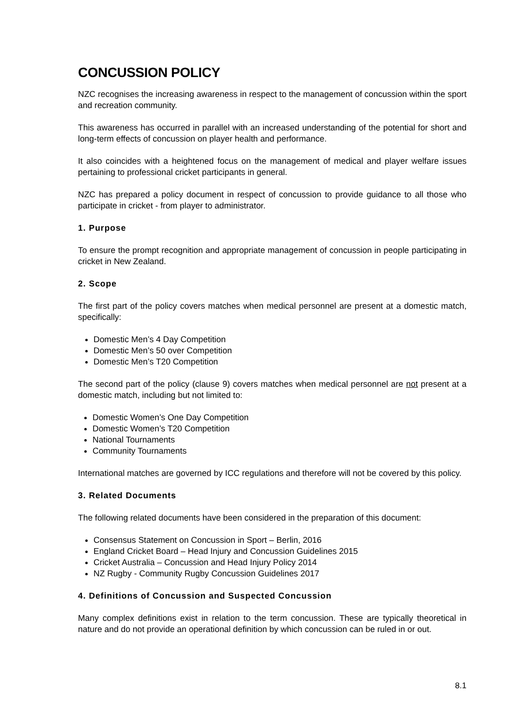CONCUSSION POLICY
NZC recognises the increasing awareness in respect to the management of concussion within the sport and recreation community.
This awareness has occurred in parallel with an increased understanding of the potential for short and long-term effects of concussion on player health and performance.
It also coincides with a heightened focus on the management of medical and player welfare issues pertaining to professional cricket participants in general.
NZC has prepared a policy document in respect of concussion to provide guidance to all those who participate in cricket - from player to administrator.
1. Purpose
To ensure the prompt recognition and appropriate management of concussion in people participating in cricket in New Zealand.
2. Scope
The first part of the policy covers matches when medical personnel are present at a domestic match, specifically:
Domestic Men’s 4 Day Competition
Domestic Men’s 50 over Competition
Domestic Men’s T20 Competition
The second part of the policy (clause 9) covers matches when medical personnel are not present at a domestic match, including but not limited to:
Domestic Women’s One Day Competition
Domestic Women’s T20 Competition
National Tournaments
Community Tournaments
International matches are governed by ICC regulations and therefore will not be covered by this policy.
3. Related Documents
The following related documents have been considered in the preparation of this document:
Consensus Statement on Concussion in Sport – Berlin, 2016
England Cricket Board – Head Injury and Concussion Guidelines 2015
Cricket Australia – Concussion and Head Injury Policy 2014
NZ Rugby - Community Rugby Concussion Guidelines 2017
4. Definitions of Concussion and Suspected Concussion
Many complex definitions exist in relation to the term concussion. These are typically theoretical in nature and do not provide an operational definition by which concussion can be ruled in or out.
8.1